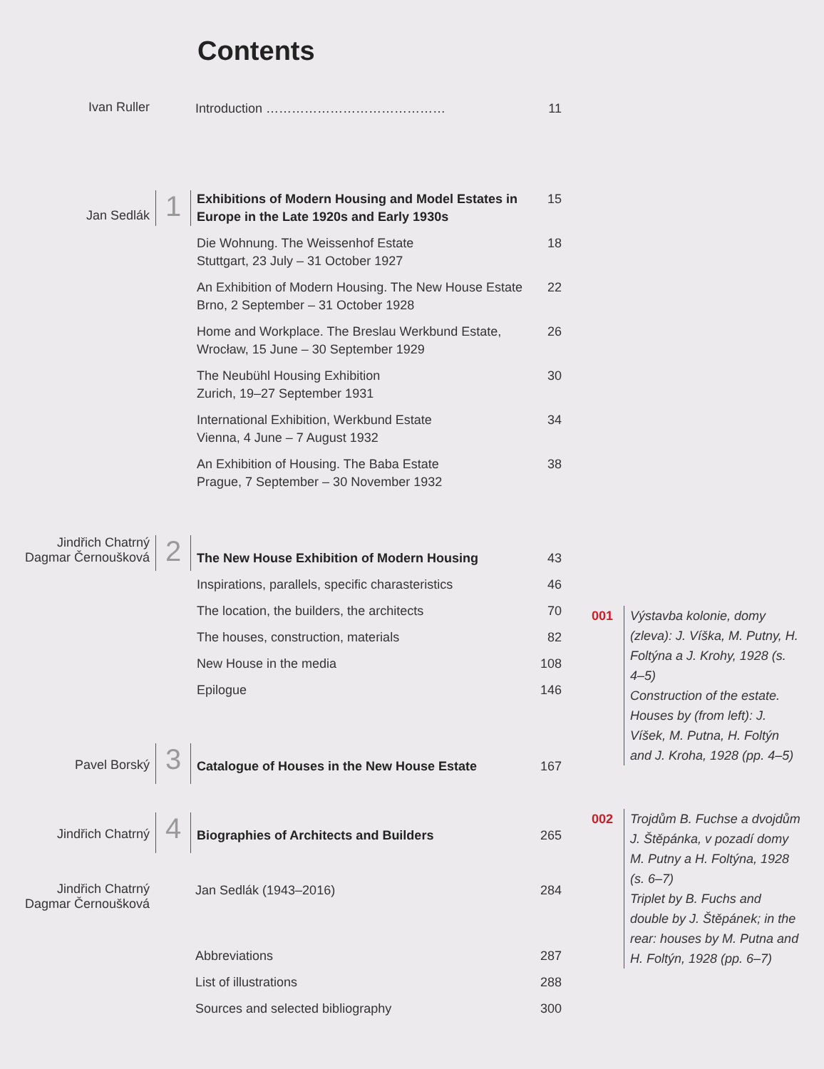Contents
Ivan Ruller
Introduction …………………………………… 11
Jan Sedlák
1
Exhibitions of Modern Housing and Model Estates in Europe in the Late 1920s and Early 1930s 15
Die Wohnung. The Weissenhof Estate
Stuttgart, 23 July – 31 October 1927 18
An Exhibition of Modern Housing. The New House Estate
Brno, 2 September – 31 October 1928 22
Home and Workplace. The Breslau Werkbund Estate,
Wrocław, 15 June – 30 September 1929 26
The Neubühl Housing Exhibition
Zurich, 19–27 September 1931 30
International Exhibition, Werkbund Estate
Vienna, 4 June – 7 August 1932 34
An Exhibition of Housing. The Baba Estate
Prague, 7 September – 30 November 1932 38
Jindřich Chatrný
Dagmar Černoušková
2
The New House Exhibition of Modern Housing 43
Inspirations, parallels, specific charasteristics 46
The location, the builders, the architects 70
The houses, construction, materials 82
New House in the media 108
Epilogue 146
Pavel Borský
3
Catalogue of Houses in the New House Estate 167
Jindřich Chatrný
4
Biographies of Architects and Builders 265
Jindřich Chatrný
Dagmar Černoušková
Jan Sedlák (1943–2016) 284
Abbreviations 287
List of illustrations 288
Sources and selected bibliography 300
001 Výstavba kolonie, domy (zleva): J. Víška, M. Putny, H. Foltýna a J. Krohy, 1928 (s. 4–5)
Construction of the estate. Houses by (from left): J. Víšek, M. Putna, H. Foltýn and J. Kroha, 1928 (pp. 4–5)
002 Trojdům B. Fuchse a dvojdům J. Štěpánka, v pozadí domy M. Putny a H. Foltýna, 1928 (s. 6–7)
Triplet by B. Fuchs and double by J. Štěpánek; in the rear: houses by M. Putna and H. Foltýn, 1928 (pp. 6–7)